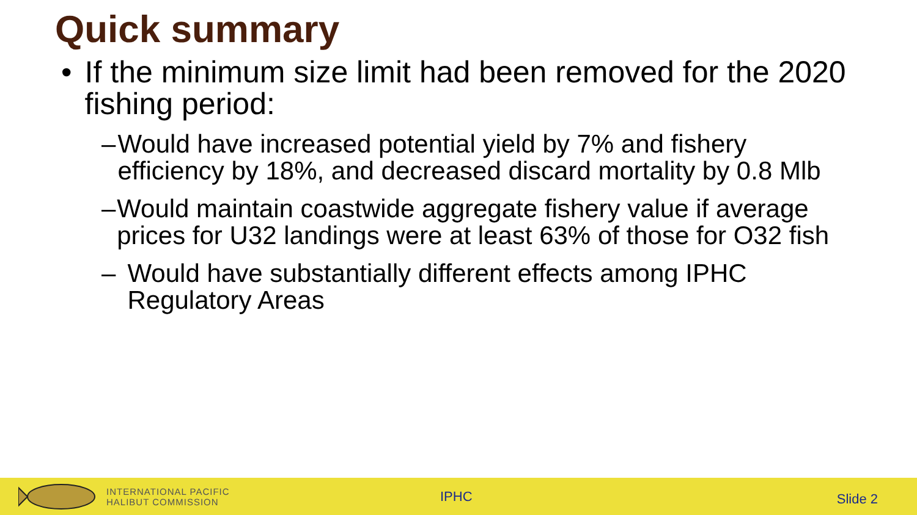Quick summary
• If the minimum size limit had been removed for the 2020 fishing period:
– Would have increased potential yield by 7% and fishery efficiency by 18%, and decreased discard mortality by 0.8 Mlb
– Would maintain coastwide aggregate fishery value if average prices for U32 landings were at least 63% of those for O32 fish
– Would have substantially different effects among IPHC Regulatory Areas
INTERNATIONAL PACIFIC
HALIBUT COMMISSION
IPHC Slide 2